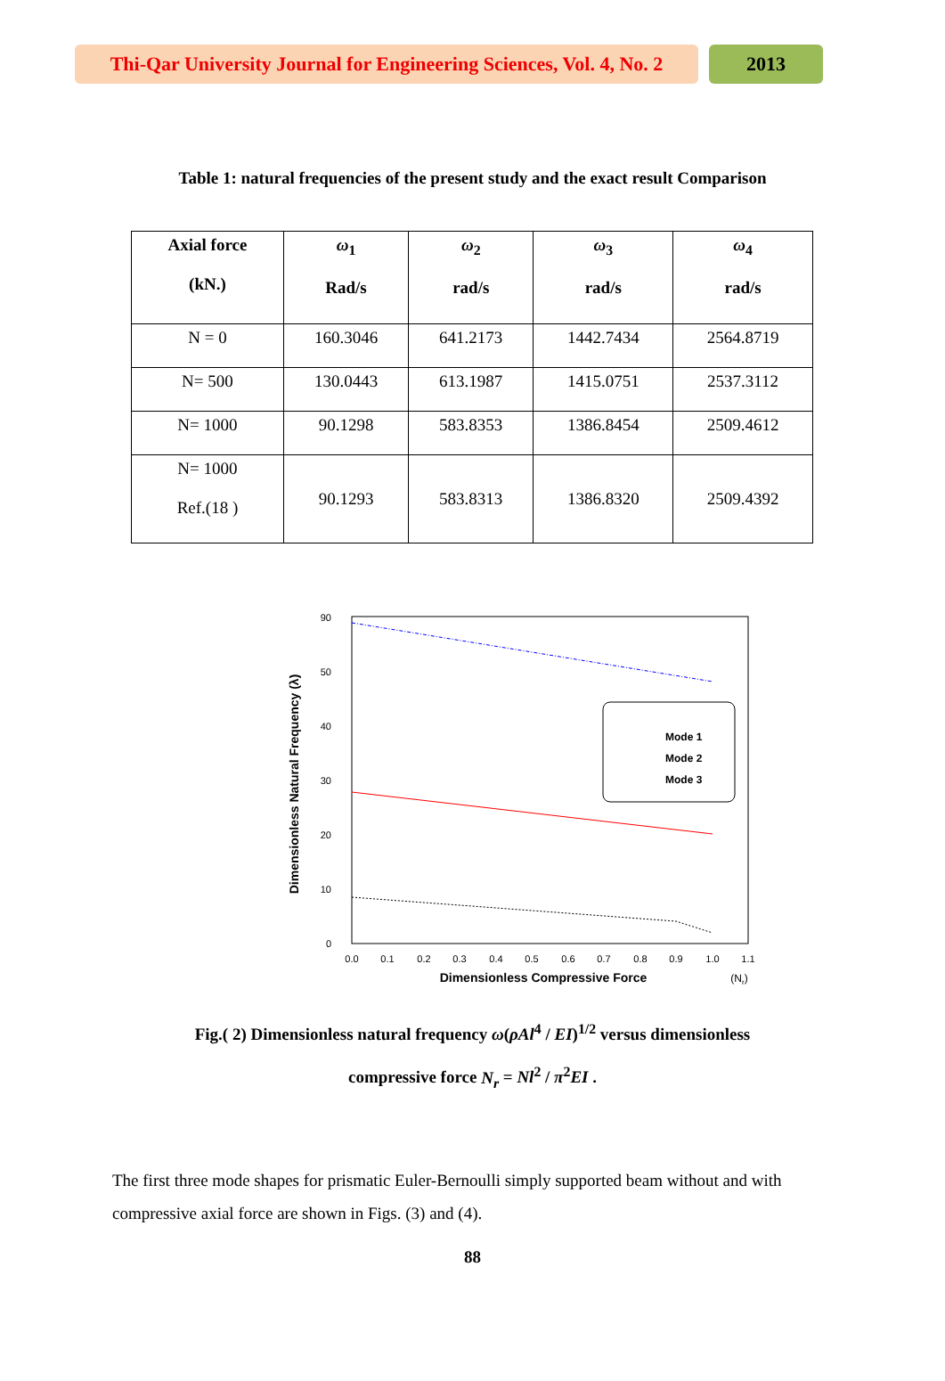Thi-Qar University Journal for Engineering Sciences, Vol. 4, No. 2
2013
Table 1: natural frequencies of the present study and the exact result Comparison
| Axial force (kN.) | ω<sub>1</sub> Rad/s | ω<sub>2</sub> rad/s | ω<sub>3</sub> rad/s | ω<sub>4</sub> rad/s |
| --- | --- | --- | --- | --- |
| N = 0 | 160.3046 | 641.2173 | 1442.7434 | 2564.8719 |
| N= 500 | 130.0443 | 613.1987 | 1415.0751 | 2537.3112 |
| N= 1000 | 90.1298 | 583.8353 | 1386.8454 | 2509.4612 |
| N= 1000 Ref.(18 ) | 90.1293 | 583.8313 | 1386.8320 | 2509.4392 |
Dimensionless Natural Frequency (λ)
0
10
20
30
40
50
90
0.0
0.1
0.2
0.3
0.4
0.5
0.6
0.7
0.8
0.9
1.0
1.1
Dimensionless Compressive Force
(Nr)
Mode 1
Mode 2
Mode 3
Fig.( 2) Dimensionless natural frequency ω(ρAl<sup>4</sup> / EI)<sup>1/2</sup> versus dimensionless
compressive force N<sub>r</sub> = Nl<sup>2</sup> / π<sup>2</sup>EI .
The first three mode shapes for prismatic Euler-Bernoulli simply supported beam without and with compressive axial force are shown in Figs. (3) and (4).
88